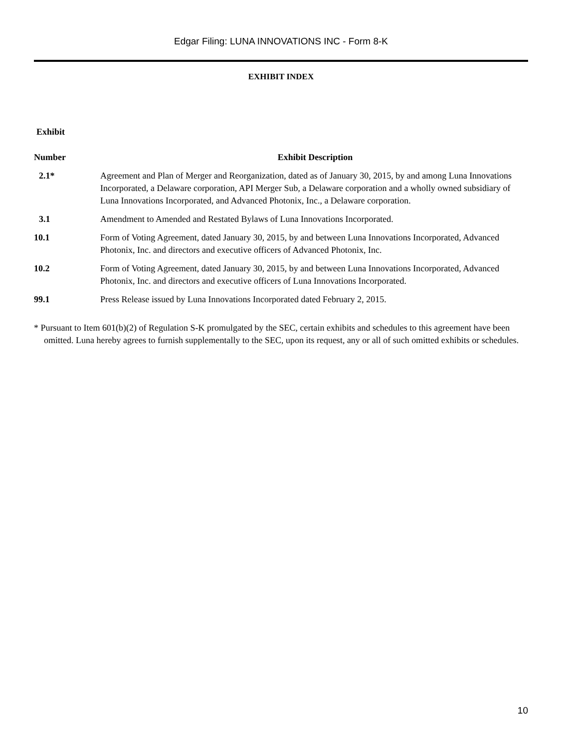Edgar Filing: LUNA INNOVATIONS INC - Form 8-K
EXHIBIT INDEX
| Exhibit | |
| --- | --- |
| Number | Exhibit Description |
| 2.1* | Agreement and Plan of Merger and Reorganization, dated as of January 30, 2015, by and among Luna Innovations Incorporated, a Delaware corporation, API Merger Sub, a Delaware corporation and a wholly owned subsidiary of Luna Innovations Incorporated, and Advanced Photonix, Inc., a Delaware corporation. |
| 3.1 | Amendment to Amended and Restated Bylaws of Luna Innovations Incorporated. |
| 10.1 | Form of Voting Agreement, dated January 30, 2015, by and between Luna Innovations Incorporated, Advanced Photonix, Inc. and directors and executive officers of Advanced Photonix, Inc. |
| 10.2 | Form of Voting Agreement, dated January 30, 2015, by and between Luna Innovations Incorporated, Advanced Photonix, Inc. and directors and executive officers of Luna Innovations Incorporated. |
| 99.1 | Press Release issued by Luna Innovations Incorporated dated February 2, 2015. |
* Pursuant to Item 601(b)(2) of Regulation S-K promulgated by the SEC, certain exhibits and schedules to this agreement have been omitted. Luna hereby agrees to furnish supplementally to the SEC, upon its request, any or all of such omitted exhibits or schedules.
10